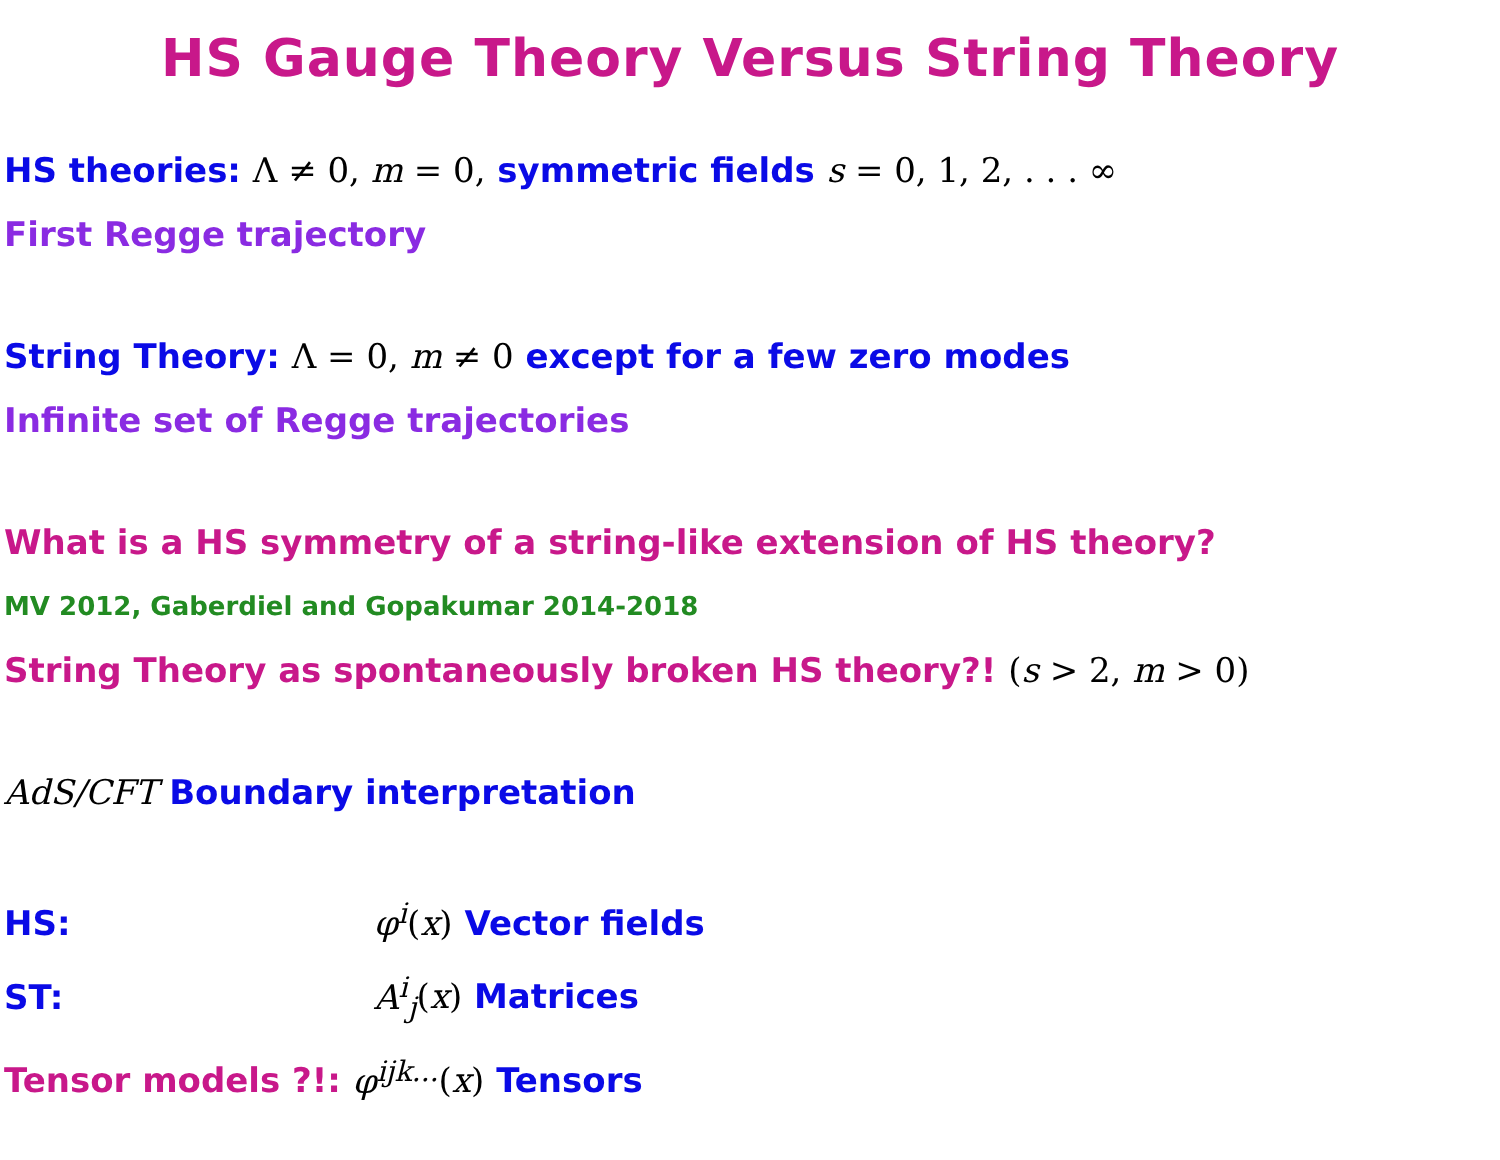HS Gauge Theory Versus String Theory
HS theories: Λ ≠ 0, m = 0, symmetric fields s = 0, 1, 2, . . . ∞
First Regge trajectory
String Theory: Λ = 0, m ≠ 0 except for a few zero modes
Infinite set of Regge trajectories
What is a HS symmetry of a string-like extension of HS theory?
MV 2012, Gaberdiel and Gopakumar 2014-2018
String Theory as spontaneously broken HS theory?! (s > 2, m > 0)
AdS/CFT Boundary interpretation
HS: φ<sup>i</sup>(x) Vector fields
ST: A<sup>i</sup><sub>j</sub>(x) Matrices
Tensor models ?!: φ<sup>ijk...</sup>(x) Tensors